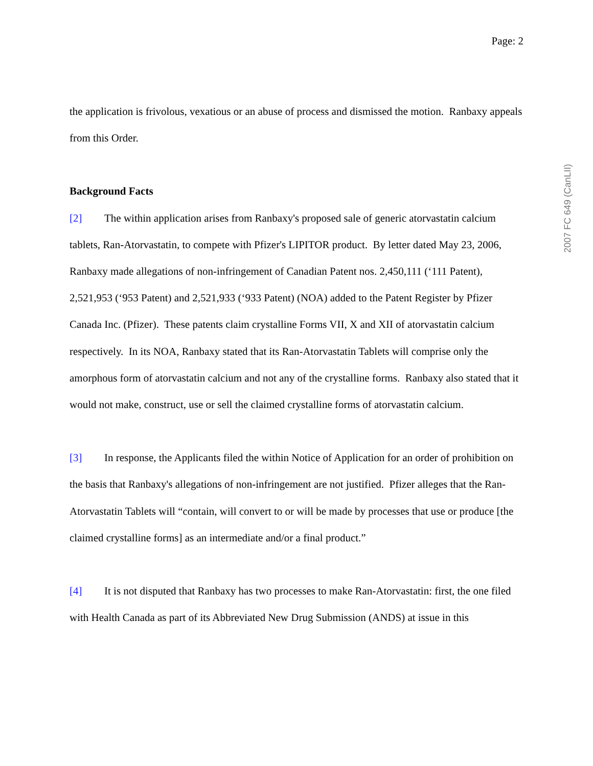Page: 2
the application is frivolous, vexatious or an abuse of process and dismissed the motion. Ranbaxy appeals from this Order.
Background Facts
[2] The within application arises from Ranbaxy's proposed sale of generic atorvastatin calcium tablets, Ran-Atorvastatin, to compete with Pfizer's LIPITOR product. By letter dated May 23, 2006, Ranbaxy made allegations of non-infringement of Canadian Patent nos. 2,450,111 (‘111 Patent), 2,521,953 (‘953 Patent) and 2,521,933 (‘933 Patent) (NOA) added to the Patent Register by Pfizer Canada Inc. (Pfizer). These patents claim crystalline Forms VII, X and XII of atorvastatin calcium respectively. In its NOA, Ranbaxy stated that its Ran-Atorvastatin Tablets will comprise only the amorphous form of atorvastatin calcium and not any of the crystalline forms. Ranbaxy also stated that it would not make, construct, use or sell the claimed crystalline forms of atorvastatin calcium.
[3] In response, the Applicants filed the within Notice of Application for an order of prohibition on the basis that Ranbaxy's allegations of non-infringement are not justified. Pfizer alleges that the Ran-Atorvastatin Tablets will “contain, will convert to or will be made by processes that use or produce [the claimed crystalline forms] as an intermediate and/or a final product.”
[4] It is not disputed that Ranbaxy has two processes to make Ran-Atorvastatin: first, the one filed with Health Canada as part of its Abbreviated New Drug Submission (ANDS) at issue in this
2007 FC 649 (CanLII)